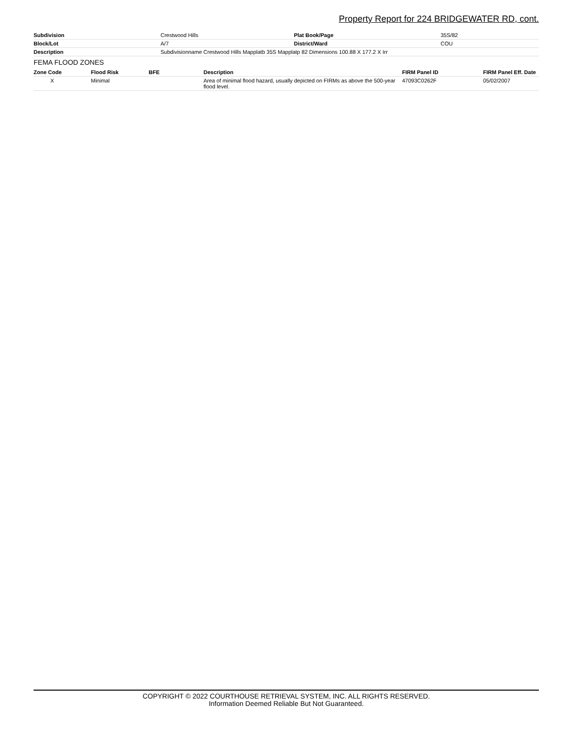Property Report for 224 BRIDGEWATER RD, cont.
| Subdivision | Crestwood Hills | Plat Book/Page | 35S/82 |
| Block/Lot | A/7 | District/Ward | COU |
| Description | Subdivisionname Crestwood Hills Mapplatb 35S Mapplatp 82 Dimensions 100.88 X 177.2 X Irr | | |
FEMA FLOOD ZONES
| Zone Code | Flood Risk | BFE | Description | FIRM Panel ID | FIRM Panel Eff. Date |
| --- | --- | --- | --- | --- | --- |
| X | Minimal | | Area of minimal flood hazard, usually depicted on FIRMs as above the 500-year flood level. | 47093C0262F | 05/02/2007 |
COPYRIGHT © 2022 COURTHOUSE RETRIEVAL SYSTEM, INC. ALL RIGHTS RESERVED.
Information Deemed Reliable But Not Guaranteed.